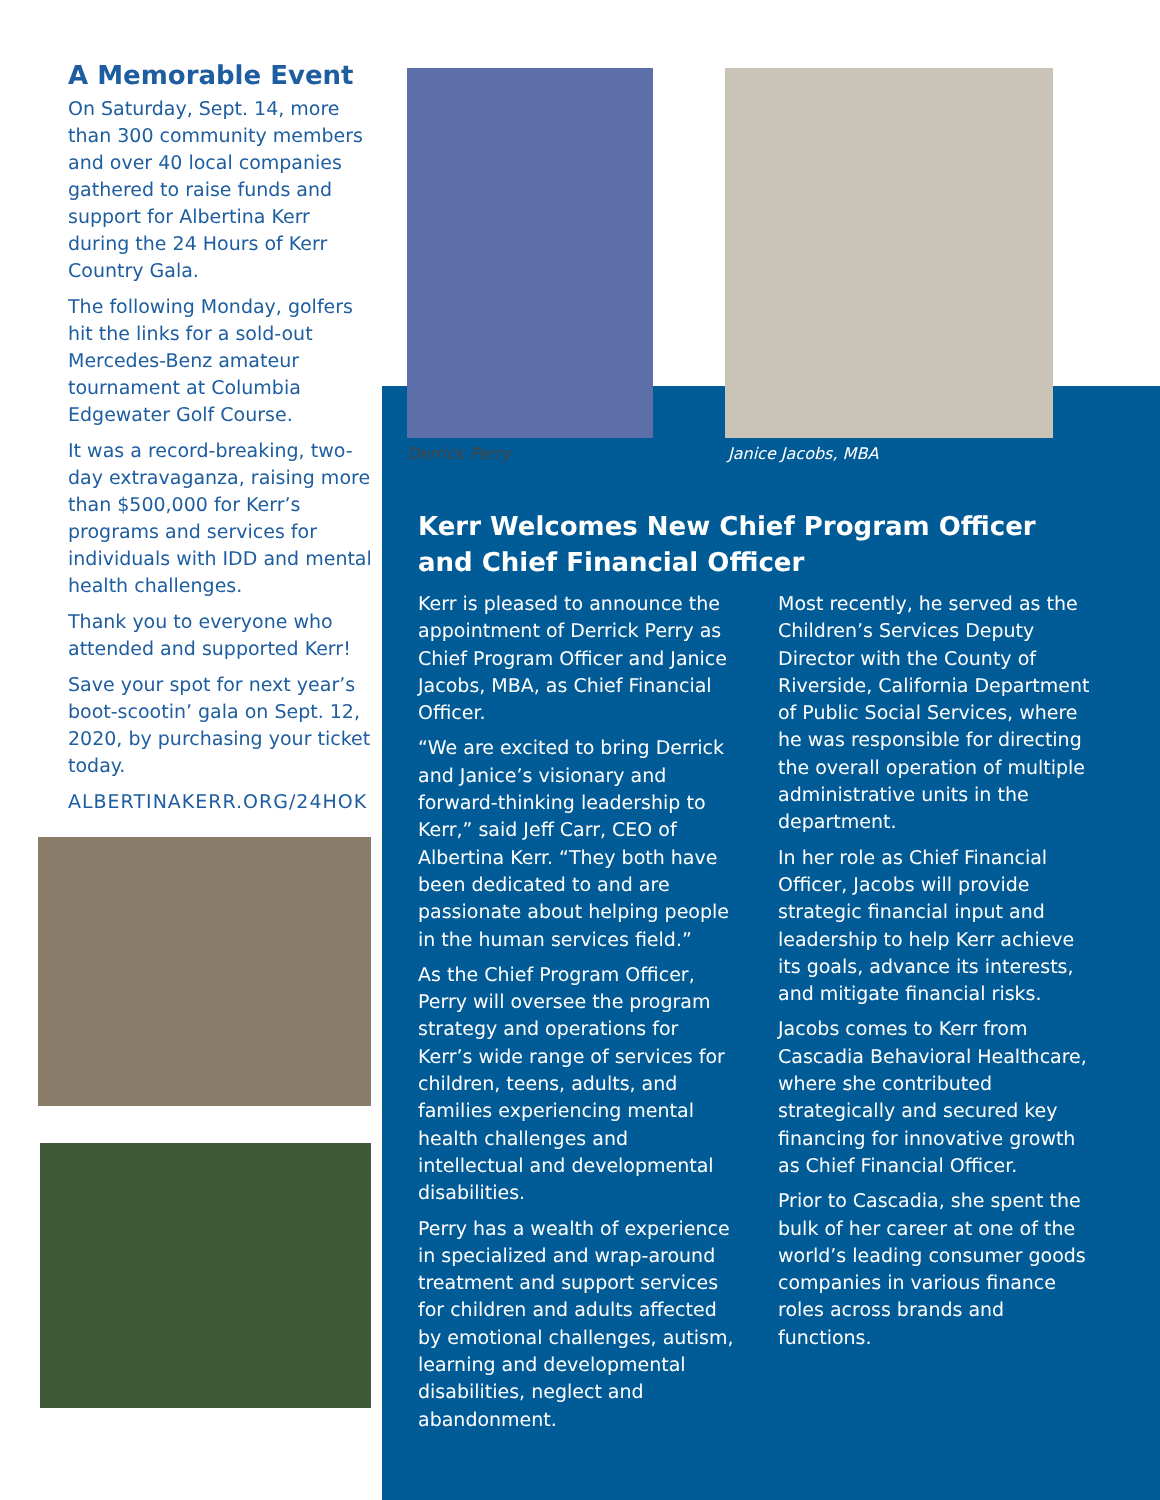A Memorable Event
On Saturday, Sept. 14, more than 300 community members and over 40 local companies gathered to raise funds and support for Albertina Kerr during the 24 Hours of Kerr Country Gala.
The following Monday, golfers hit the links for a sold-out Mercedes-Benz amateur tournament at Columbia Edgewater Golf Course.
It was a record-breaking, two-day extravaganza, raising more than $500,000 for Kerr’s programs and services for individuals with IDD and mental health challenges.
Thank you to everyone who attended and supported Kerr!
Save your spot for next year’s boot-scootin’ gala on Sept. 12, 2020, by purchasing your ticket today.
ALBERTINAKERR.ORG/24HOK
Derrick Perry Janice Jacobs, MBA
Kerr Welcomes New Chief Program Officer
and Chief Financial Officer
Kerr is pleased to announce the appointment of Derrick Perry as Chief Program Officer and Janice Jacobs, MBA, as Chief Financial Officer.
“We are excited to bring Derrick and Janice’s visionary and forward-thinking leadership to Kerr,” said Jeff Carr, CEO of Albertina Kerr. “They both have been dedicated to and are passionate about helping people in the human services field.”
As the Chief Program Officer, Perry will oversee the program strategy and operations for Kerr’s wide range of services for children, teens, adults, and families experiencing mental health challenges and intellectual and developmental disabilities.
Perry has a wealth of experience in specialized and wrap-around treatment and support services for children and adults affected by emotional challenges, autism, learning and developmental disabilities, neglect and abandonment.
Most recently, he served as the Children’s Services Deputy Director with the County of Riverside, California Department of Public Social Services, where he was responsible for directing the overall operation of multiple administrative units in the department.
In her role as Chief Financial Officer, Jacobs will provide strategic financial input and leadership to help Kerr achieve its goals, advance its interests, and mitigate financial risks.
Jacobs comes to Kerr from Cascadia Behavioral Healthcare, where she contributed strategically and secured key financing for innovative growth as Chief Financial Officer.
Prior to Cascadia, she spent the bulk of her career at one of the world’s leading consumer goods companies in various finance roles across brands and functions.